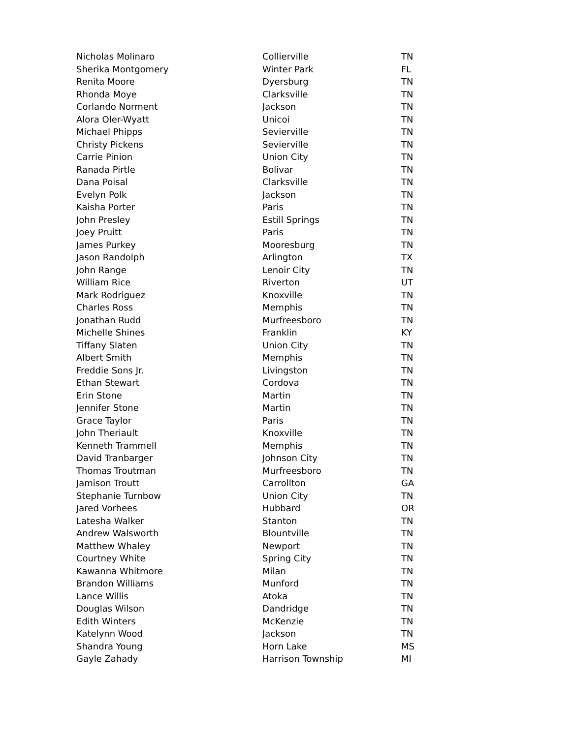| Nicholas Molinaro | Collierville | TN |
| Sherika Montgomery | Winter Park | FL |
| Renita Moore | Dyersburg | TN |
| Rhonda Moye | Clarksville | TN |
| Corlando Norment | Jackson | TN |
| Alora Oler-Wyatt | Unicoi | TN |
| Michael Phipps | Sevierville | TN |
| Christy Pickens | Sevierville | TN |
| Carrie Pinion | Union City | TN |
| Ranada Pirtle | Bolivar | TN |
| Dana Poisal | Clarksville | TN |
| Evelyn Polk | Jackson | TN |
| Kaisha Porter | Paris | TN |
| John Presley | Estill Springs | TN |
| Joey Pruitt | Paris | TN |
| James Purkey | Mooresburg | TN |
| Jason Randolph | Arlington | TX |
| John Range | Lenoir City | TN |
| William Rice | Riverton | UT |
| Mark Rodriguez | Knoxville | TN |
| Charles Ross | Memphis | TN |
| Jonathan Rudd | Murfreesboro | TN |
| Michelle Shines | Franklin | KY |
| Tiffany Slaten | Union City | TN |
| Albert Smith | Memphis | TN |
| Freddie Sons Jr. | Livingston | TN |
| Ethan Stewart | Cordova | TN |
| Erin Stone | Martin | TN |
| Jennifer Stone | Martin | TN |
| Grace Taylor | Paris | TN |
| John Theriault | Knoxville | TN |
| Kenneth Trammell | Memphis | TN |
| David Tranbarger | Johnson City | TN |
| Thomas Troutman | Murfreesboro | TN |
| Jamison Troutt | Carrollton | GA |
| Stephanie Turnbow | Union City | TN |
| Jared Vorhees | Hubbard | OR |
| Latesha Walker | Stanton | TN |
| Andrew Walsworth | Blountville | TN |
| Matthew Whaley | Newport | TN |
| Courtney White | Spring City | TN |
| Kawanna Whitmore | Milan | TN |
| Brandon Williams | Munford | TN |
| Lance Willis | Atoka | TN |
| Douglas Wilson | Dandridge | TN |
| Edith Winters | McKenzie | TN |
| Katelynn Wood | Jackson | TN |
| Shandra Young | Horn Lake | MS |
| Gayle Zahady | Harrison Township | MI |